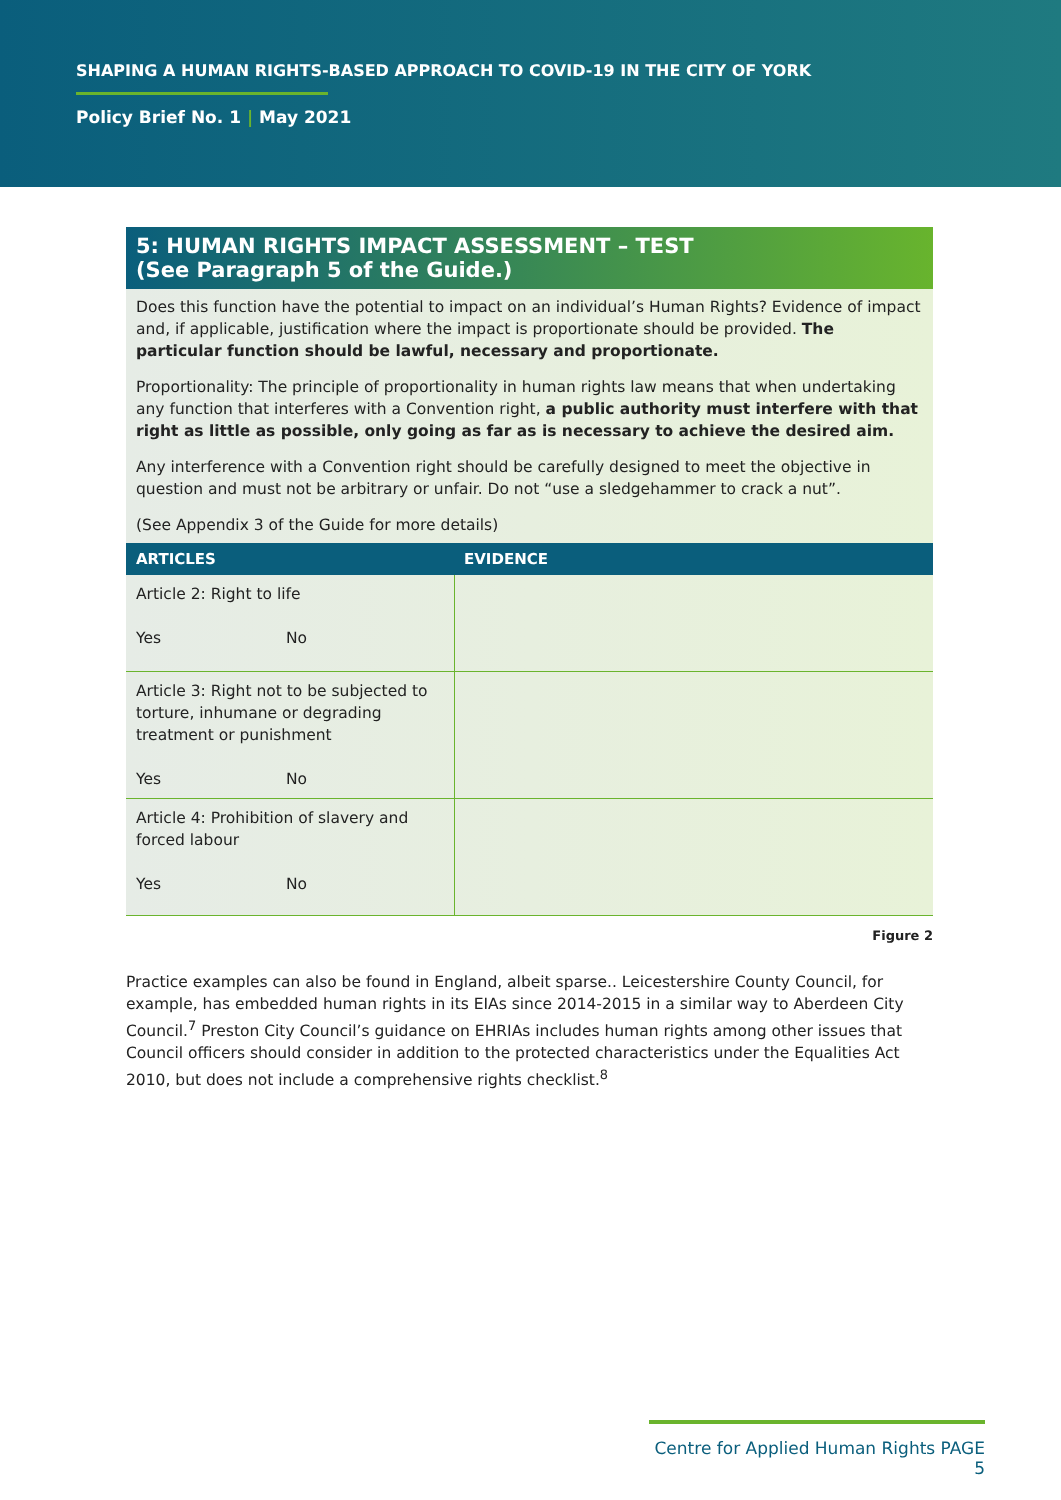SHAPING A HUMAN RIGHTS-BASED APPROACH TO COVID-19 IN THE CITY OF YORK
Policy Brief No. 1 | May 2021
5: HUMAN RIGHTS IMPACT ASSESSMENT – TEST
(See Paragraph 5 of the Guide.)
Does this function have the potential to impact on an individual’s Human Rights? Evidence of impact and, if applicable, justification where the impact is proportionate should be provided. The particular function should be lawful, necessary and proportionate.
Proportionality: The principle of proportionality in human rights law means that when undertaking any function that interferes with a Convention right, a public authority must interfere with that right as little as possible, only going as far as is necessary to achieve the desired aim.
Any interference with a Convention right should be carefully designed to meet the objective in question and must not be arbitrary or unfair. Do not “use a sledgehammer to crack a nut”.
(See Appendix 3 of the Guide for more details)
| ARTICLES | EVIDENCE |
| --- | --- |
| Article 2: Right to life Yes No | |
| Article 3: Right not to be subjected to torture, inhumane or degrading treatment or punishment Yes No | |
| Article 4: Prohibition of slavery and forced labour Yes No | |
Figure 2
Practice examples can also be found in England, albeit sparse.. Leicestershire County Council, for example, has embedded human rights in its EIAs since 2014-2015 in a similar way to Aberdeen City Council.<sup>7</sup> Preston City Council’s guidance on EHRIAs includes human rights among other issues that Council officers should consider in addition to the protected characteristics under the Equalities Act 2010, but does not include a comprehensive rights checklist.<sup>8</sup>
Centre for Applied Human Rights PAGE 5